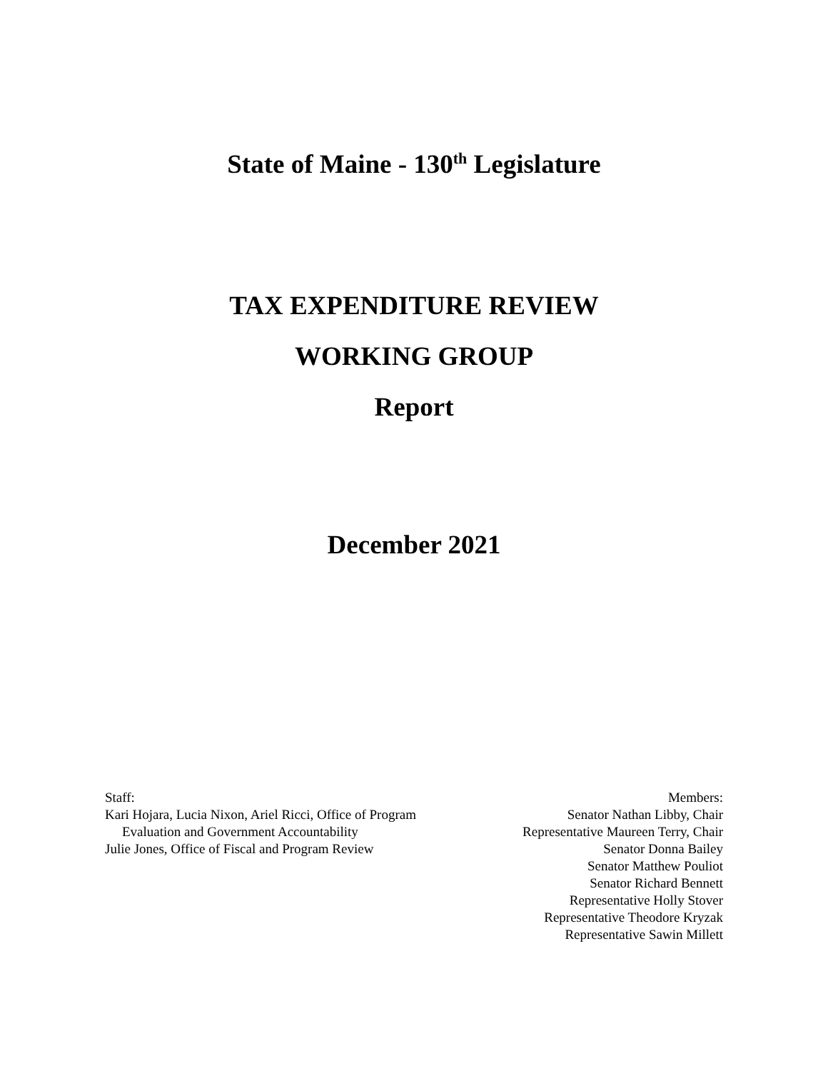State of Maine - 130<sup>th</sup> Legislature
TAX EXPENDITURE REVIEW
WORKING GROUP
Report
December 2021
Staff:
Kari Hojara, Lucia Nixon, Ariel Ricci, Office of Program Evaluation and Government Accountability
Julie Jones, Office of Fiscal and Program Review
Members:
Senator Nathan Libby, Chair
Representative Maureen Terry, Chair
Senator Donna Bailey
Senator Matthew Pouliot
Senator Richard Bennett
Representative Holly Stover
Representative Theodore Kryzak
Representative Sawin Millett